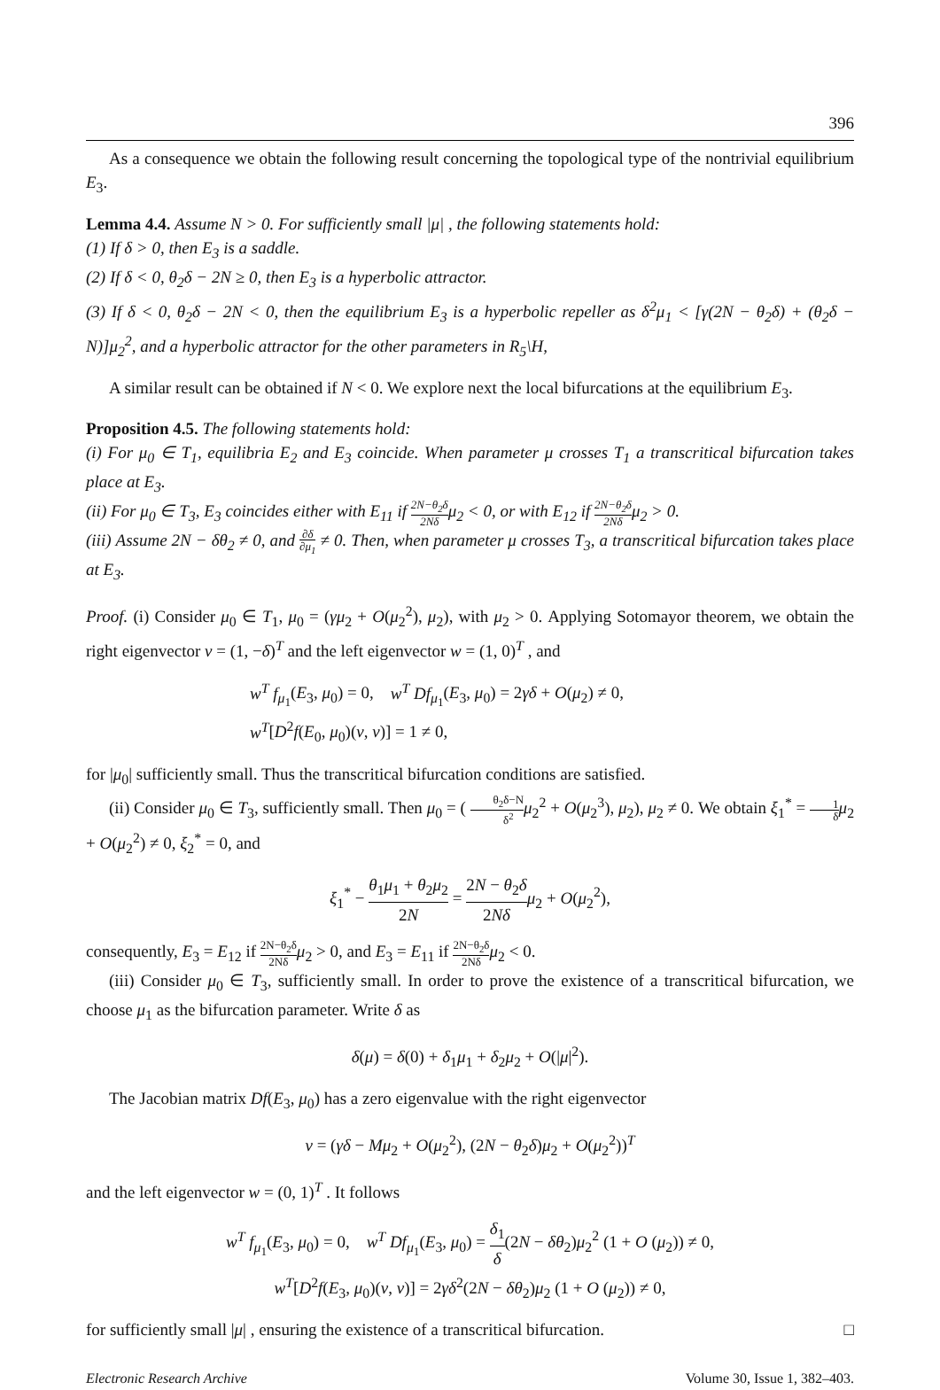396
As a consequence we obtain the following result concerning the topological type of the nontrivial equilibrium E<sub>3</sub>.
Lemma 4.4. Assume N > 0. For sufficiently small |μ| , the following statements hold:
(1) If δ > 0, then E<sub>3</sub> is a saddle.
(2) If δ < 0, θ<sub>2</sub>δ − 2N ≥ 0, then E<sub>3</sub> is a hyperbolic attractor.
(3) If δ < 0, θ<sub>2</sub>δ − 2N < 0, then the equilibrium E<sub>3</sub> is a hyperbolic repeller as δ<sup>2</sup>μ<sub>1</sub> < [γ(2N − θ<sub>2</sub>δ) + (θ<sub>2</sub>δ − N)]μ<sub>2</sub><sup>2</sup>, and a hyperbolic attractor for the other parameters in R<sub>5</sub>\H,
A similar result can be obtained if N < 0. We explore next the local bifurcations at the equilibrium E<sub>3</sub>.
Proposition 4.5. The following statements hold:
(i) For μ<sub>0</sub> ∈ T<sub>1</sub>, equilibria E<sub>2</sub> and E<sub>3</sub> coincide. When parameter μ crosses T<sub>1</sub> a transcritical bifurcation takes place at E<sub>3</sub>.
(ii) For μ<sub>0</sub> ∈ T<sub>3</sub>, E<sub>3</sub> coincides either with E<sub>11</sub> if 2N−θ<sub>2</sub>δ 2Nδμ<sub>2</sub> < 0, or with E<sub>12</sub> if 2N−θ<sub>2</sub>δ 2Nδμ<sub>2</sub> > 0.
(iii) Assume 2N − δθ<sub>2</sub> ≠ 0, and ∂δ ∂μ<sub>1</sub> ≠ 0. Then, when parameter μ crosses T<sub>3</sub>, a transcritical bifurcation takes place at E<sub>3</sub>.
Proof. (i) Consider μ<sub>0</sub> ∈ T<sub>1</sub>, μ<sub>0</sub> = (γμ<sub>2</sub> + O(μ<sub>2</sub><sup>2</sup>), μ<sub>2</sub>), with μ<sub>2</sub> > 0. Applying Sotomayor theorem, we obtain the right eigenvector v = (1, −δ)<sup>T</sup> and the left eigenvector w = (1, 0)<sup>T</sup> , and
w<sup>T</sup> f<sub>μ<sub>1</sub></sub>(E<sub>3</sub>, μ<sub>0</sub>) = 0, w<sup>T</sup> Df<sub>μ<sub>1</sub></sub>(E<sub>3</sub>, μ<sub>0</sub>) = 2γδ + O(μ<sub>2</sub>) ≠ 0,
w<sup>T</sup>[D<sup>2</sup>f(E<sub>0</sub>, μ<sub>0</sub>)(v, v)] = 1 ≠ 0,
for |μ<sub>0</sub>| sufficiently small. Thus the transcritical bifurcation conditions are satisfied.
(ii) Consider μ<sub>0</sub> ∈ T<sub>3</sub>, sufficiently small. Then μ<sub>0</sub> = ( θ<sub>2</sub>δ−N δ<sup>2</sup> μ<sub>2</sub><sup>2</sup> + O(μ<sub>2</sub><sup>3</sup>), μ<sub>2</sub>), μ<sub>2</sub> ≠ 0. We obtain ξ<sub>1</sub><sup>*</sup> = 1 δ μ<sub>2</sub> + O(μ<sub>2</sub><sup>2</sup>) ≠ 0, ξ<sub>2</sub><sup>*</sup> = 0, and
ξ<sub>1</sub><sup>*</sup> − θ<sub>1</sub>μ<sub>1</sub> + θ<sub>2</sub>μ<sub>2</sub> 2N = 2N − θ<sub>2</sub>δ 2Nδ μ<sub>2</sub> + O(μ<sub>2</sub><sup>2</sup>),
consequently, E<sub>3</sub> = E<sub>12</sub> if 2N−θ<sub>2</sub>δ 2Nδ μ<sub>2</sub> > 0, and E<sub>3</sub> = E<sub>11</sub> if 2N−θ<sub>2</sub>δ 2Nδ μ<sub>2</sub> < 0.
(iii) Consider μ<sub>0</sub> ∈ T<sub>3</sub>, sufficiently small. In order to prove the existence of a transcritical bifurcation, we choose μ<sub>1</sub> as the bifurcation parameter. Write δ as
δ(μ) = δ(0) + δ<sub>1</sub>μ<sub>1</sub> + δ<sub>2</sub>μ<sub>2</sub> + O(|μ|<sup>2</sup>).
The Jacobian matrix Df(E<sub>3</sub>, μ<sub>0</sub>) has a zero eigenvalue with the right eigenvector
v = (γδ − Mμ<sub>2</sub> + O(μ<sub>2</sub><sup>2</sup>), (2N − θ<sub>2</sub>δ)μ<sub>2</sub> + O(μ<sub>2</sub><sup>2</sup>))<sup>T</sup>
and the left eigenvector w = (0, 1)<sup>T</sup> . It follows
w<sup>T</sup> f<sub>μ<sub>1</sub></sub>(E<sub>3</sub>, μ<sub>0</sub>) = 0, w<sup>T</sup> Df<sub>μ<sub>1</sub></sub>(E<sub>3</sub>, μ<sub>0</sub>) = δ<sub>1</sub> δ(2N − δθ<sub>2</sub>)μ<sub>2</sub><sup>2</sup> (1 + O (μ<sub>2</sub>)) ≠ 0,
w<sup>T</sup>[D<sup>2</sup>f(E<sub>3</sub>, μ<sub>0</sub>)(v, v)] = 2γδ<sup>2</sup>(2N − δθ<sub>2</sub>)μ<sub>2</sub> (1 + O (μ<sub>2</sub>)) ≠ 0,
for sufficiently small |μ| , ensuring the existence of a transcritical bifurcation. □
Electronic Research Archive Volume 30, Issue 1, 382–403.